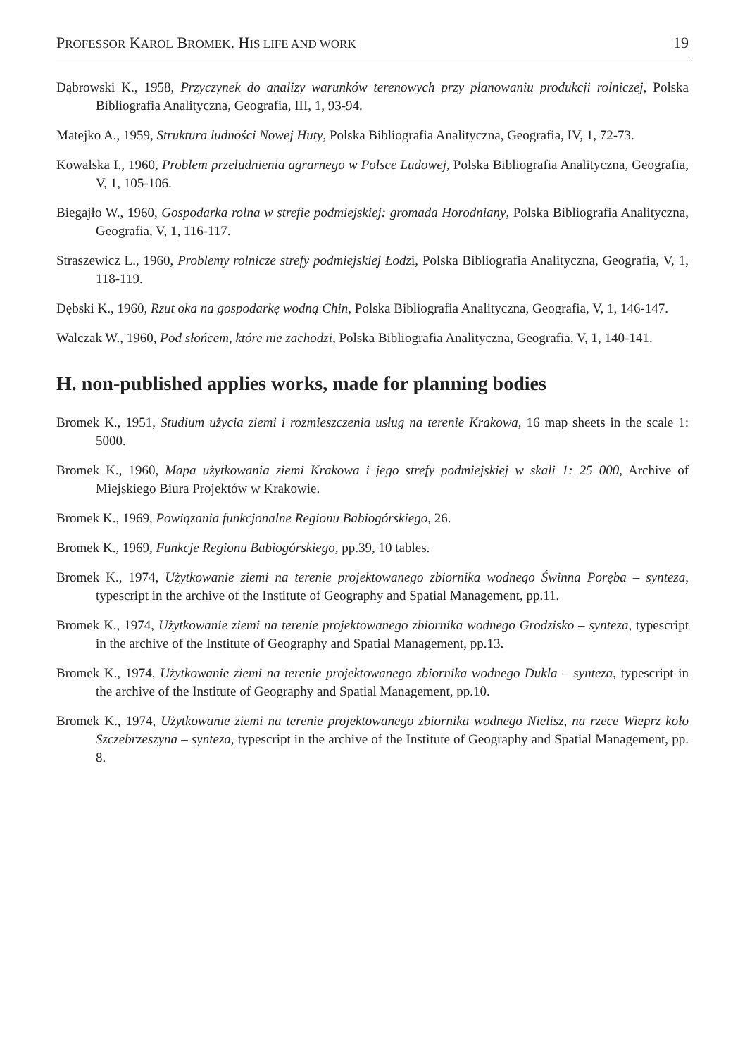PROFESSOR KAROL BROMEK. HIS LIFE AND WORK 19
Dąbrowski K., 1958, Przyczynek do analizy warunków terenowych przy planowaniu produkcji rolniczej, Polska Bibliografia Analityczna, Geografia, III, 1, 93-94.
Matejko A., 1959, Struktura ludności Nowej Huty, Polska Bibliografia Analityczna, Geografia, IV, 1, 72-73.
Kowalska I., 1960, Problem przeludnienia agrarnego w Polsce Ludowej, Polska Bibliografia Analityczna, Geografia, V, 1, 105-106.
Biegajło W., 1960, Gospodarka rolna w strefie podmiejskiej: gromada Horodniany, Polska Bibliografia Analityczna, Geografia, V, 1, 116-117.
Straszewicz L., 1960, Problemy rolnicze strefy podmiejskiej Łodzi, Polska Bibliografia Analityczna, Geografia, V, 1, 118-119.
Dębski K., 1960, Rzut oka na gospodarkę wodną Chin, Polska Bibliografia Analityczna, Geografia, V, 1, 146-147.
Walczak W., 1960, Pod słońcem, które nie zachodzi, Polska Bibliografia Analityczna, Geografia, V, 1, 140-141.
H. non-published applies works, made for planning bodies
Bromek K., 1951, Studium użycia ziemi i rozmieszczenia usług na terenie Krakowa, 16 map sheets in the scale 1: 5000.
Bromek K., 1960, Mapa użytkowania ziemi Krakowa i jego strefy podmiejskiej w skali 1: 25 000, Archive of Miejskiego Biura Projektów w Krakowie.
Bromek K., 1969, Powiązania funkcjonalne Regionu Babiogórskiego, 26.
Bromek K., 1969, Funkcje Regionu Babiogórskiego, pp.39, 10 tables.
Bromek K., 1974, Użytkowanie ziemi na terenie projektowanego zbiornika wodnego Świnna Poręba – synteza, typescript in the archive of the Institute of Geography and Spatial Management, pp.11.
Bromek K., 1974, Użytkowanie ziemi na terenie projektowanego zbiornika wodnego Grodzisko – synteza, typescript in the archive of the Institute of Geography and Spatial Management, pp.13.
Bromek K., 1974, Użytkowanie ziemi na terenie projektowanego zbiornika wodnego Dukla – synteza, typescript in the archive of the Institute of Geography and Spatial Management, pp.10.
Bromek K., 1974, Użytkowanie ziemi na terenie projektowanego zbiornika wodnego Nielisz, na rzece Wieprz koło Szczebrzeszyna – synteza, typescript in the archive of the Institute of Geography and Spatial Management, pp. 8.